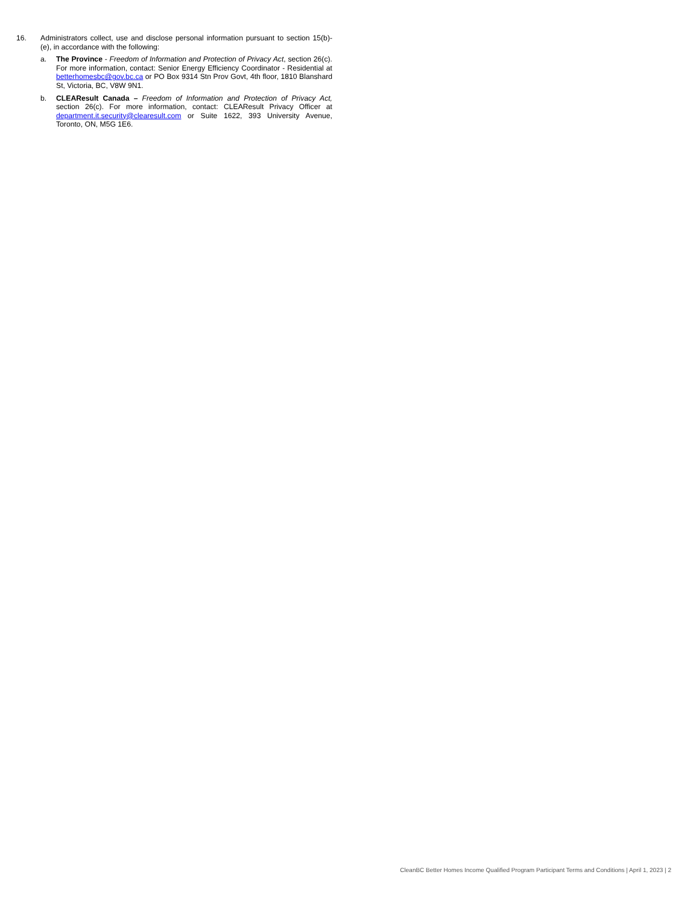16. Administrators collect, use and disclose personal information pursuant to section 15(b)-(e), in accordance with the following:
a. The Province - Freedom of Information and Protection of Privacy Act, section 26(c). For more information, contact: Senior Energy Efficiency Coordinator - Residential at betterhomesbc@gov.bc.ca or PO Box 9314 Stn Prov Govt, 4th floor, 1810 Blanshard St, Victoria, BC, V8W 9N1.
b. CLEAResult Canada – Freedom of Information and Protection of Privacy Act, section 26(c). For more information, contact: CLEAResult Privacy Officer at department.it.security@clearesult.com or Suite 1622, 393 University Avenue, Toronto, ON, M5G 1E6.
CleanBC Better Homes Income Qualified Program Participant Terms and Conditions | April 1, 2023 | 2